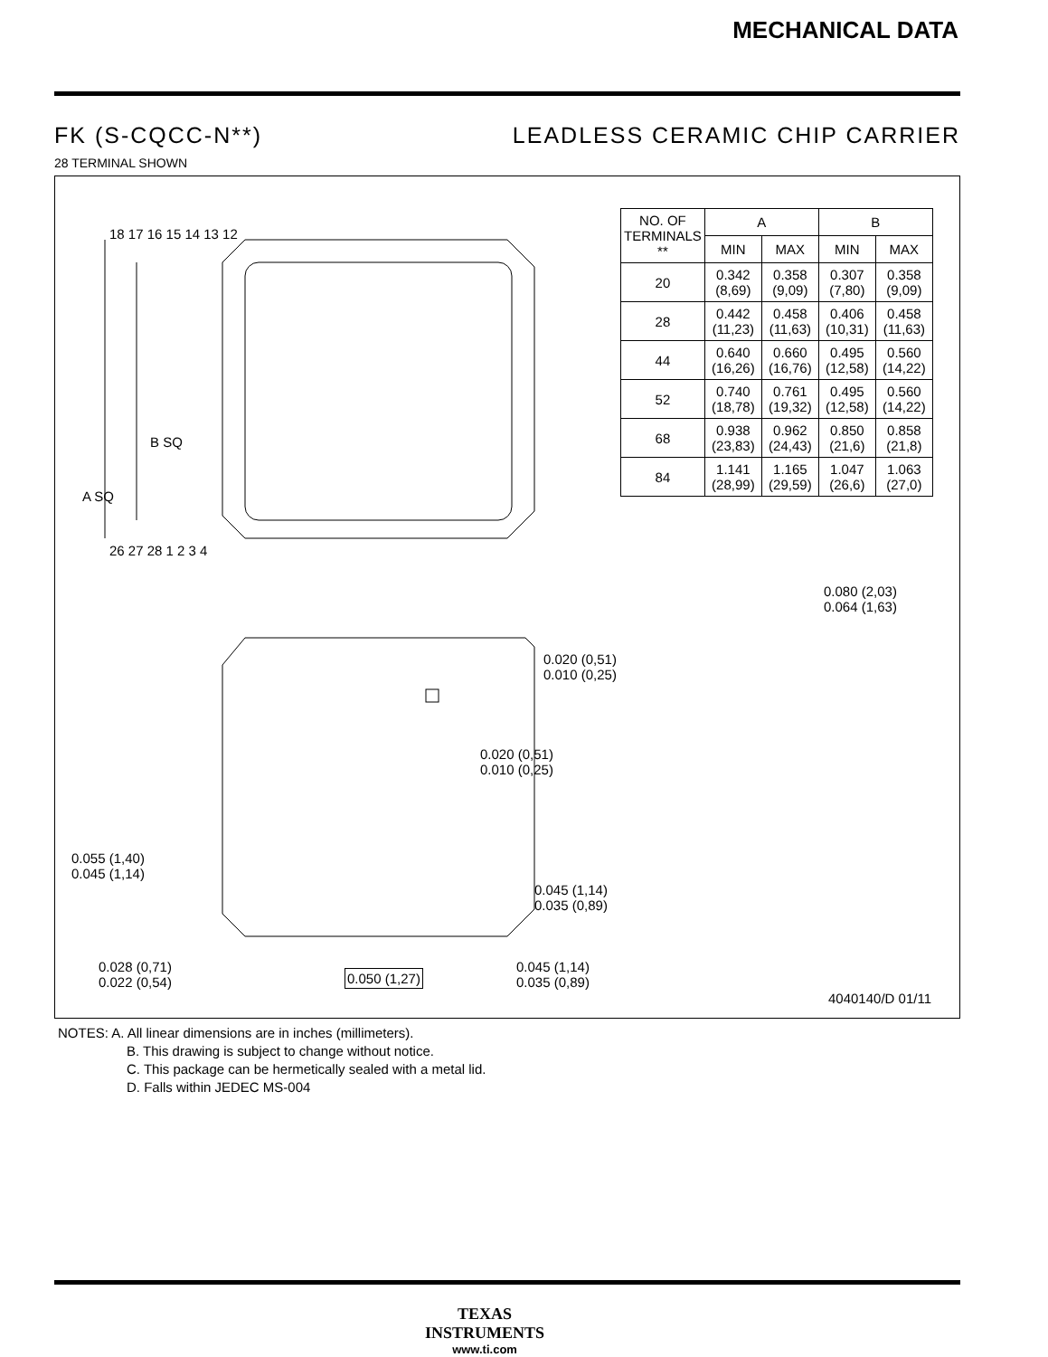MECHANICAL DATA
FK (S-CQCC-N**) LEADLESS CERAMIC CHIP CARRIER
28 TERMINAL SHOWN
18 17 16 15 14 13 12
26 27 28 1 2 3 4
B SQ
A SQ
0.020 (0,51)
0.010 (0,25)
0.020 (0,51)
0.010 (0,25)
0.055 (1,40)
0.045 (1,14)
0.045 (1,14)
0.035 (0,89)
0.028 (0,71)
0.022 (0,54)
0.050 (1,27)
0.045 (1,14)
0.035 (0,89)
0.080 (2,03)
0.064 (1,63)
4040140/D 01/11
| NO. OF TERMINALS ** | A | | B | |
| --- | --- | --- | --- | --- |
| | MIN | MAX | MIN | MAX |
| 20 | 0.342 (8,69) | 0.358 (9,09) | 0.307 (7,80) | 0.358 (9,09) |
| 28 | 0.442 (11,23) | 0.458 (11,63) | 0.406 (10,31) | 0.458 (11,63) |
| 44 | 0.640 (16,26) | 0.660 (16,76) | 0.495 (12,58) | 0.560 (14,22) |
| 52 | 0.740 (18,78) | 0.761 (19,32) | 0.495 (12,58) | 0.560 (14,22) |
| 68 | 0.938 (23,83) | 0.962 (24,43) | 0.850 (21,6) | 0.858 (21,8) |
| 84 | 1.141 (28,99) | 1.165 (29,59) | 1.047 (26,6) | 1.063 (27,0) |
NOTES: A. All linear dimensions are in inches (millimeters).
B. This drawing is subject to change without notice.
C. This package can be hermetically sealed with a metal lid.
D. Falls within JEDEC MS-004
TEXAS
INSTRUMENTS
www.ti.com